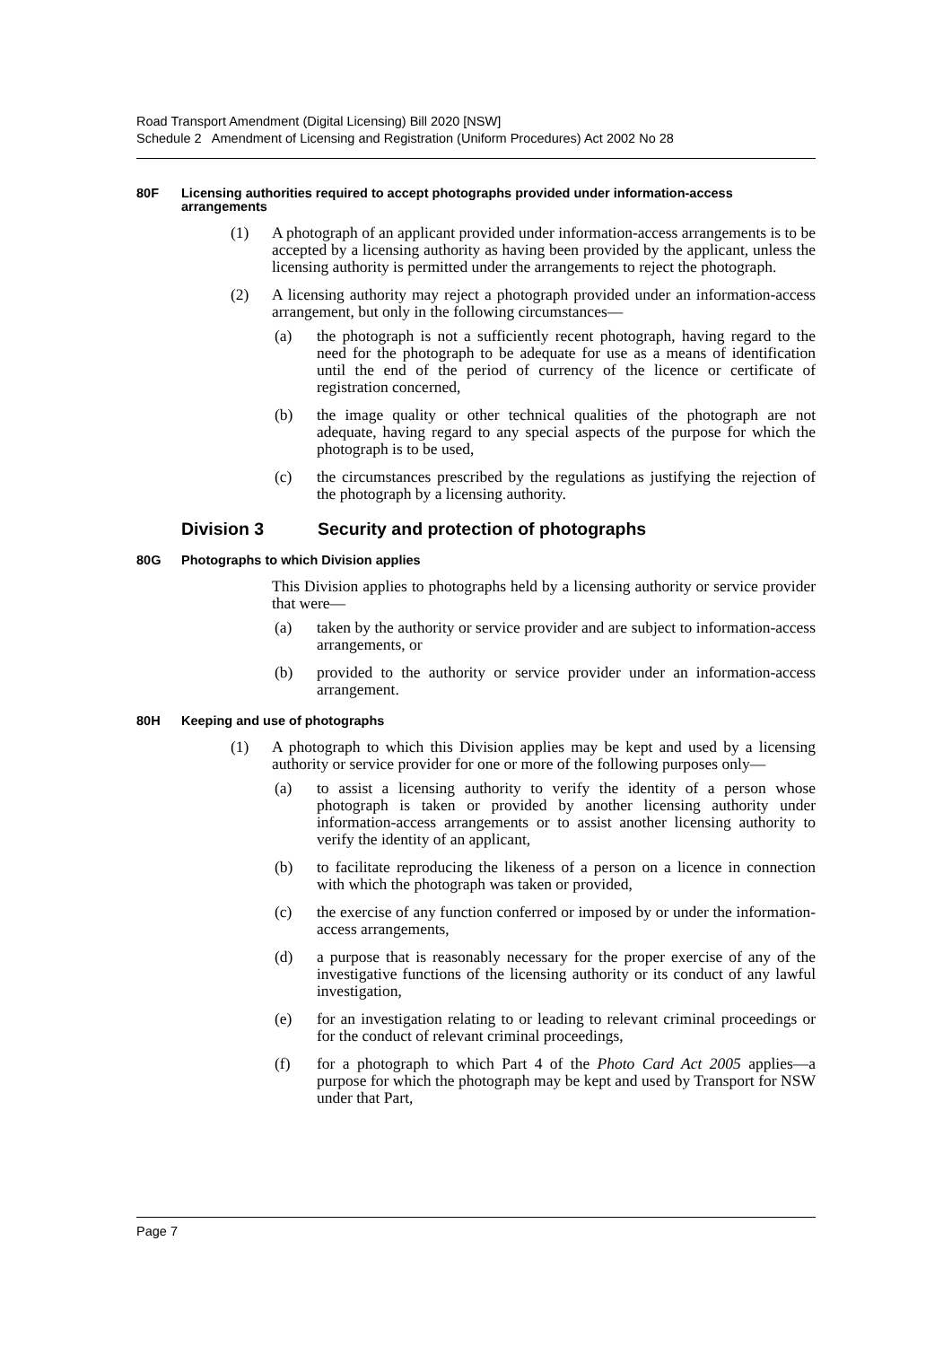Road Transport Amendment (Digital Licensing) Bill 2020 [NSW]
Schedule 2 Amendment of Licensing and Registration (Uniform Procedures) Act 2002 No 28
80F Licensing authorities required to accept photographs provided under information-access arrangements
(1) A photograph of an applicant provided under information-access arrangements is to be accepted by a licensing authority as having been provided by the applicant, unless the licensing authority is permitted under the arrangements to reject the photograph.
(2) A licensing authority may reject a photograph provided under an information-access arrangement, but only in the following circumstances—
(a) the photograph is not a sufficiently recent photograph, having regard to the need for the photograph to be adequate for use as a means of identification until the end of the period of currency of the licence or certificate of registration concerned,
(b) the image quality or other technical qualities of the photograph are not adequate, having regard to any special aspects of the purpose for which the photograph is to be used,
(c) the circumstances prescribed by the regulations as justifying the rejection of the photograph by a licensing authority.
Division 3 Security and protection of photographs
80G Photographs to which Division applies
This Division applies to photographs held by a licensing authority or service provider that were—
(a) taken by the authority or service provider and are subject to information-access arrangements, or
(b) provided to the authority or service provider under an information-access arrangement.
80H Keeping and use of photographs
(1) A photograph to which this Division applies may be kept and used by a licensing authority or service provider for one or more of the following purposes only—
(a) to assist a licensing authority to verify the identity of a person whose photograph is taken or provided by another licensing authority under information-access arrangements or to assist another licensing authority to verify the identity of an applicant,
(b) to facilitate reproducing the likeness of a person on a licence in connection with which the photograph was taken or provided,
(c) the exercise of any function conferred or imposed by or under the information-access arrangements,
(d) a purpose that is reasonably necessary for the proper exercise of any of the investigative functions of the licensing authority or its conduct of any lawful investigation,
(e) for an investigation relating to or leading to relevant criminal proceedings or for the conduct of relevant criminal proceedings,
(f) for a photograph to which Part 4 of the Photo Card Act 2005 applies—a purpose for which the photograph may be kept and used by Transport for NSW under that Part,
Page 7